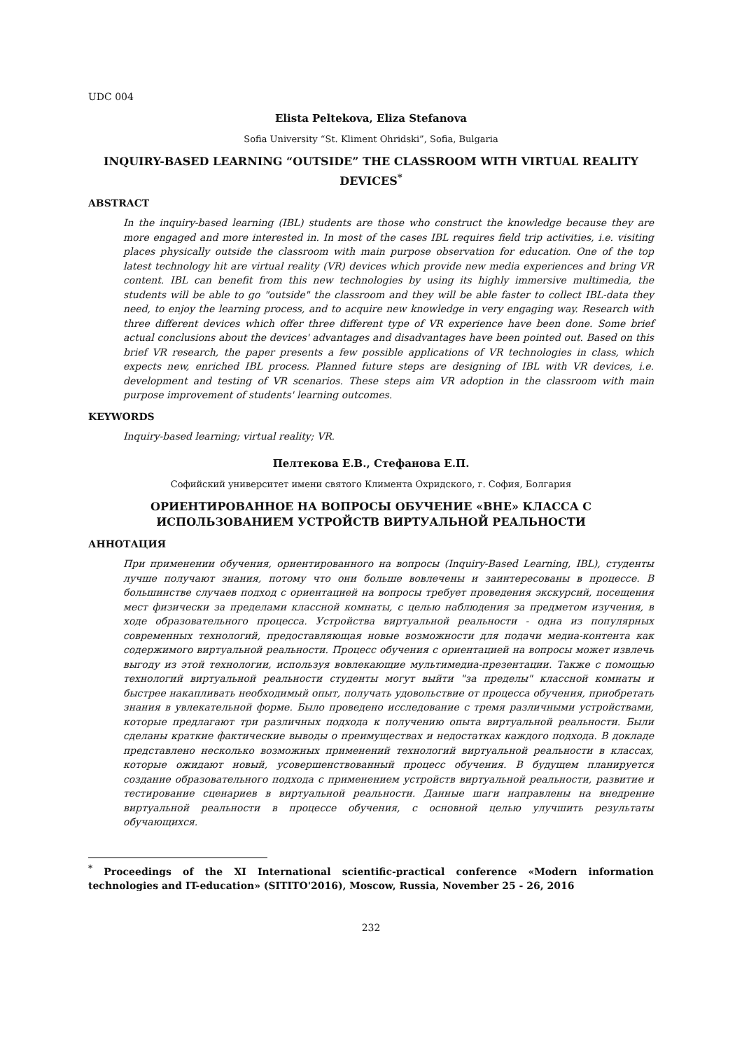UDC 004
Elista Peltekova, Eliza Stefanova
Sofia University “St. Kliment Ohridski”, Sofia, Bulgaria
INQUIRY-BASED LEARNING “OUTSIDE” THE CLASSROOM WITH VIRTUAL REALITY DEVICES<sup>*</sup>
ABSTRACT
In the inquiry-based learning (IBL) students are those who construct the knowledge because they are more engaged and more interested in. In most of the cases IBL requires field trip activities, i.e. visiting places physically outside the classroom with main purpose observation for education. One of the top latest technology hit are virtual reality (VR) devices which provide new media experiences and bring VR content. IBL can benefit from this new technologies by using its highly immersive multimedia, the students will be able to go "outside" the classroom and they will be able faster to collect IBL-data they need, to enjoy the learning process, and to acquire new knowledge in very engaging way. Research with three different devices which offer three different type of VR experience have been done. Some brief actual conclusions about the devices' advantages and disadvantages have been pointed out. Based on this brief VR research, the paper presents a few possible applications of VR technologies in class, which expects new, enriched IBL process. Planned future steps are designing of IBL with VR devices, i.e. development and testing of VR scenarios. These steps aim VR adoption in the classroom with main purpose improvement of students' learning outcomes.
KEYWORDS
Inquiry-based learning; virtual reality; VR.
Пелтекова Е.В., Стефанова Е.П.
Софийский университет имени святого Климента Охридского, г. София, Болгария
ОРИЕНТИРОВАННОЕ НА ВОПРОСЫ ОБУЧЕНИЕ «ВНЕ» КЛАССА С ИСПОЛЬЗОВАНИЕМ УСТРОЙСТВ ВИРТУАЛЬНОЙ РЕАЛЬНОСТИ
АННОТАЦИЯ
При применении обучения, ориентированного на вопросы (Inquiry-Based Learning, IBL), студенты лучше получают знания, потому что они больше вовлечены и заинтересованы в процессе. В большинстве случаев подход с ориентацией на вопросы требует проведения экскурсий, посещения мест физически за пределами классной комнаты, с целью наблюдения за предметом изучения, в ходе образовательного процесса. Устройства виртуальной реальности - одна из популярных современных технологий, предоставляющая новые возможности для подачи медиа-контента как содержимого виртуальной реальности. Процесс обучения с ориентацией на вопросы может извлечь выгоду из этой технологии, используя вовлекающие мультимедиа-презентации. Также с помощью технологий виртуальной реальности студенты могут выйти "за пределы" классной комнаты и быстрее накапливать необходимый опыт, получать удовольствие от процесса обучения, приобретать знания в увлекательной форме. Было проведено исследование с тремя различными устройствами, которые предлагают три различных подхода к получению опыта виртуальной реальности. Были сделаны краткие фактические выводы о преимуществах и недостатках каждого подхода. В докладе представлено несколько возможных применений технологий виртуальной реальности в классах, которые ожидают новый, усовершенствованный процесс обучения. В будущем планируется создание образовательного подхода с применением устройств виртуальной реальности, развитие и тестирование сценариев в виртуальной реальности. Данные шаги направлены на внедрение виртуальной реальности в процессе обучения, с основной целью улучшить результаты обучающихся.
<sup>*</sup> Proceedings of the XI International scientific-practical conference «Modern information technologies and IT-education» (SITITO'2016), Moscow, Russia, November 25 - 26, 2016
232